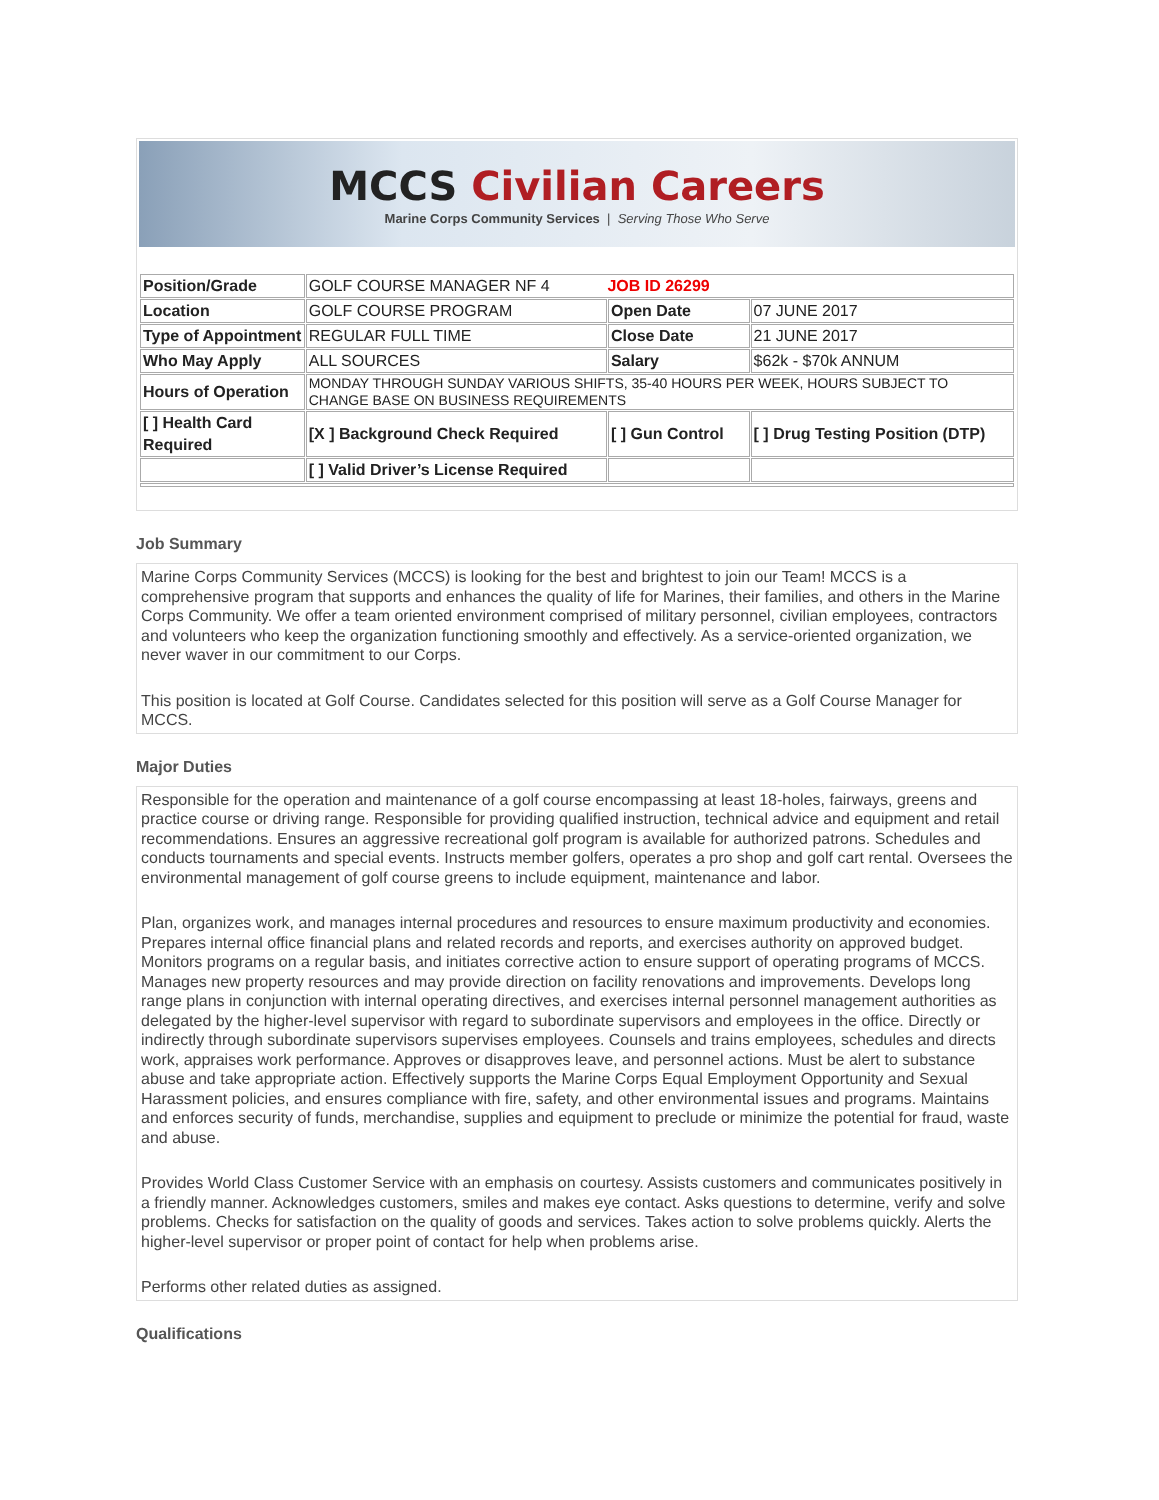MCCS Civilian Careers
Marine Corps Community Services | Serving Those Who Serve
| Position/Grade | GOLF COURSE MANAGER NF 4 JOB ID 26299 | | |
| Location | GOLF COURSE PROGRAM | Open Date | 07 JUNE 2017 |
| Type of Appointment | REGULAR FULL TIME | Close Date | 21 JUNE 2017 |
| Who May Apply | ALL SOURCES | Salary | $62k - $70k ANNUM |
| Hours of Operation | MONDAY THROUGH SUNDAY VARIOUS SHIFTS, 35-40 HOURS PER WEEK, HOURS SUBJECT TO CHANGE BASE ON BUSINESS REQUIREMENTS | | |
| [ ] Health Card Required | [X ] Background Check Required | [ ] Gun Control | [ ] Drug Testing Position (DTP) |
| | [ ] Valid Driver’s License Required | | |
Job Summary
Marine Corps Community Services (MCCS) is looking for the best and brightest to join our Team! MCCS is a comprehensive program that supports and enhances the quality of life for Marines, their families, and others in the Marine Corps Community. We offer a team oriented environment comprised of military personnel, civilian employees, contractors and volunteers who keep the organization functioning smoothly and effectively. As a service-oriented organization, we never waver in our commitment to our Corps.
This position is located at Golf Course. Candidates selected for this position will serve as a Golf Course Manager for MCCS.
Major Duties
Responsible for the operation and maintenance of a golf course encompassing at least 18-holes, fairways, greens and practice course or driving range. Responsible for providing qualified instruction, technical advice and equipment and retail recommendations. Ensures an aggressive recreational golf program is available for authorized patrons. Schedules and conducts tournaments and special events. Instructs member golfers, operates a pro shop and golf cart rental. Oversees the environmental management of golf course greens to include equipment, maintenance and labor.
Plan, organizes work, and manages internal procedures and resources to ensure maximum productivity and economies. Prepares internal office financial plans and related records and reports, and exercises authority on approved budget. Monitors programs on a regular basis, and initiates corrective action to ensure support of operating programs of MCCS. Manages new property resources and may provide direction on facility renovations and improvements. Develops long range plans in conjunction with internal operating directives, and exercises internal personnel management authorities as delegated by the higher-level supervisor with regard to subordinate supervisors and employees in the office. Directly or indirectly through subordinate supervisors supervises employees. Counsels and trains employees, schedules and directs work, appraises work performance. Approves or disapproves leave, and personnel actions. Must be alert to substance abuse and take appropriate action. Effectively supports the Marine Corps Equal Employment Opportunity and Sexual Harassment policies, and ensures compliance with fire, safety, and other environmental issues and programs. Maintains and enforces security of funds, merchandise, supplies and equipment to preclude or minimize the potential for fraud, waste and abuse.
Provides World Class Customer Service with an emphasis on courtesy. Assists customers and communicates positively in a friendly manner. Acknowledges customers, smiles and makes eye contact. Asks questions to determine, verify and solve problems. Checks for satisfaction on the quality of goods and services. Takes action to solve problems quickly. Alerts the higher-level supervisor or proper point of contact for help when problems arise.
Performs other related duties as assigned.
Qualifications